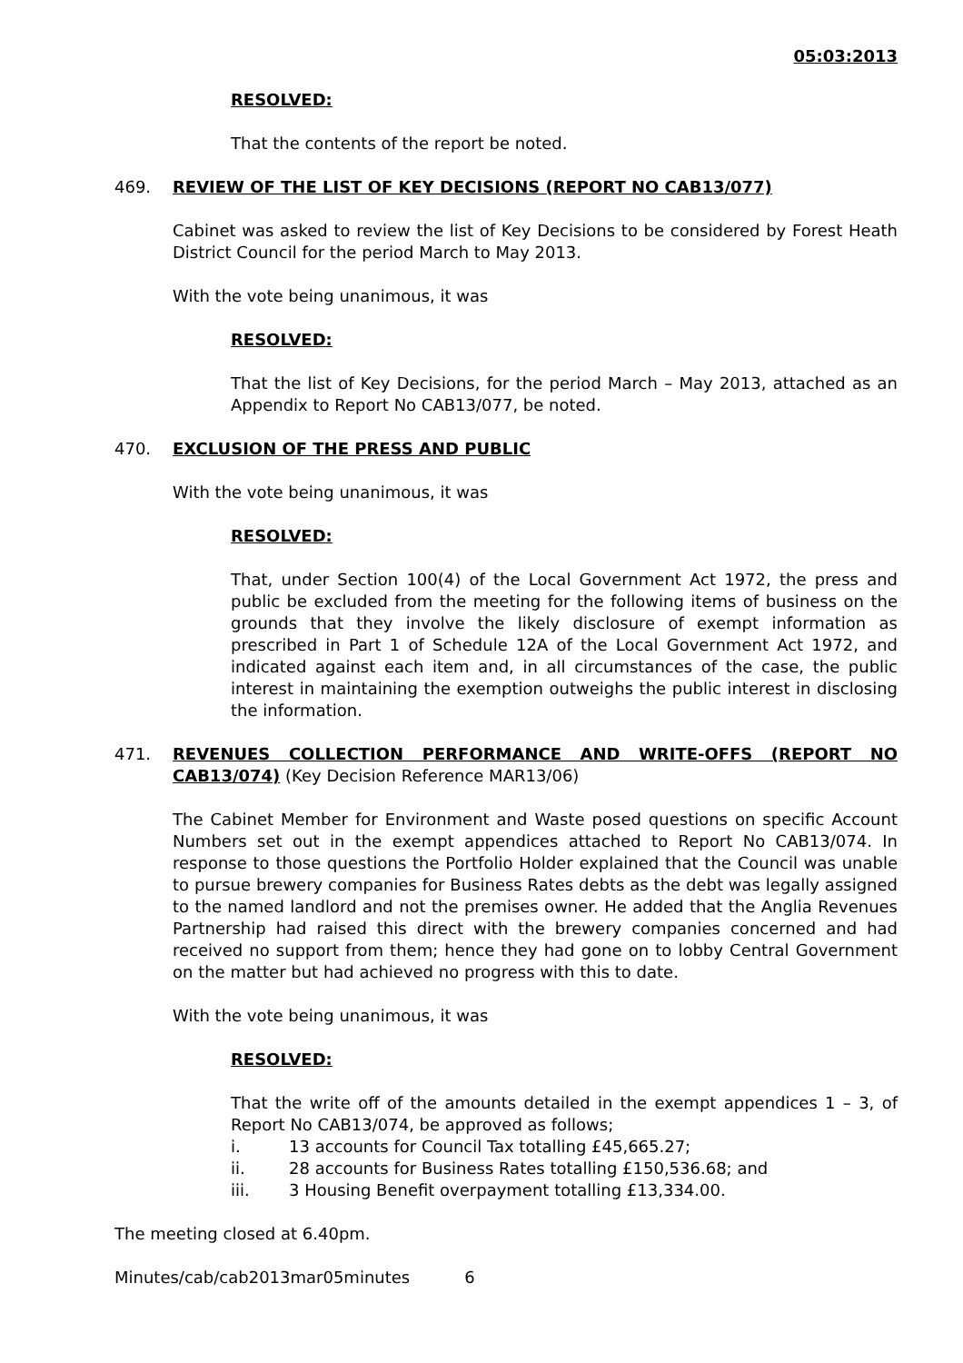05:03:2013
RESOLVED:
That the contents of the report be noted.
469. REVIEW OF THE LIST OF KEY DECISIONS (REPORT NO CAB13/077)
Cabinet was asked to review the list of Key Decisions to be considered by Forest Heath District Council for the period March to May 2013.
With the vote being unanimous, it was
RESOLVED:
That the list of Key Decisions, for the period March – May 2013, attached as an Appendix to Report No CAB13/077, be noted.
470. EXCLUSION OF THE PRESS AND PUBLIC
With the vote being unanimous, it was
RESOLVED:
That, under Section 100(4) of the Local Government Act 1972, the press and public be excluded from the meeting for the following items of business on the grounds that they involve the likely disclosure of exempt information as prescribed in Part 1 of Schedule 12A of the Local Government Act 1972, and indicated against each item and, in all circumstances of the case, the public interest in maintaining the exemption outweighs the public interest in disclosing the information.
471. REVENUES COLLECTION PERFORMANCE AND WRITE-OFFS (REPORT NO CAB13/074) (Key Decision Reference MAR13/06)
The Cabinet Member for Environment and Waste posed questions on specific Account Numbers set out in the exempt appendices attached to Report No CAB13/074. In response to those questions the Portfolio Holder explained that the Council was unable to pursue brewery companies for Business Rates debts as the debt was legally assigned to the named landlord and not the premises owner. He added that the Anglia Revenues Partnership had raised this direct with the brewery companies concerned and had received no support from them; hence they had gone on to lobby Central Government on the matter but had achieved no progress with this to date.
With the vote being unanimous, it was
RESOLVED:
That the write off of the amounts detailed in the exempt appendices 1 – 3, of Report No CAB13/074, be approved as follows;
i. 13 accounts for Council Tax totalling £45,665.27;
ii. 28 accounts for Business Rates totalling £150,536.68; and
iii. 3 Housing Benefit overpayment totalling £13,334.00.
The meeting closed at 6.40pm.
Minutes/cab/cab2013mar05minutes 6